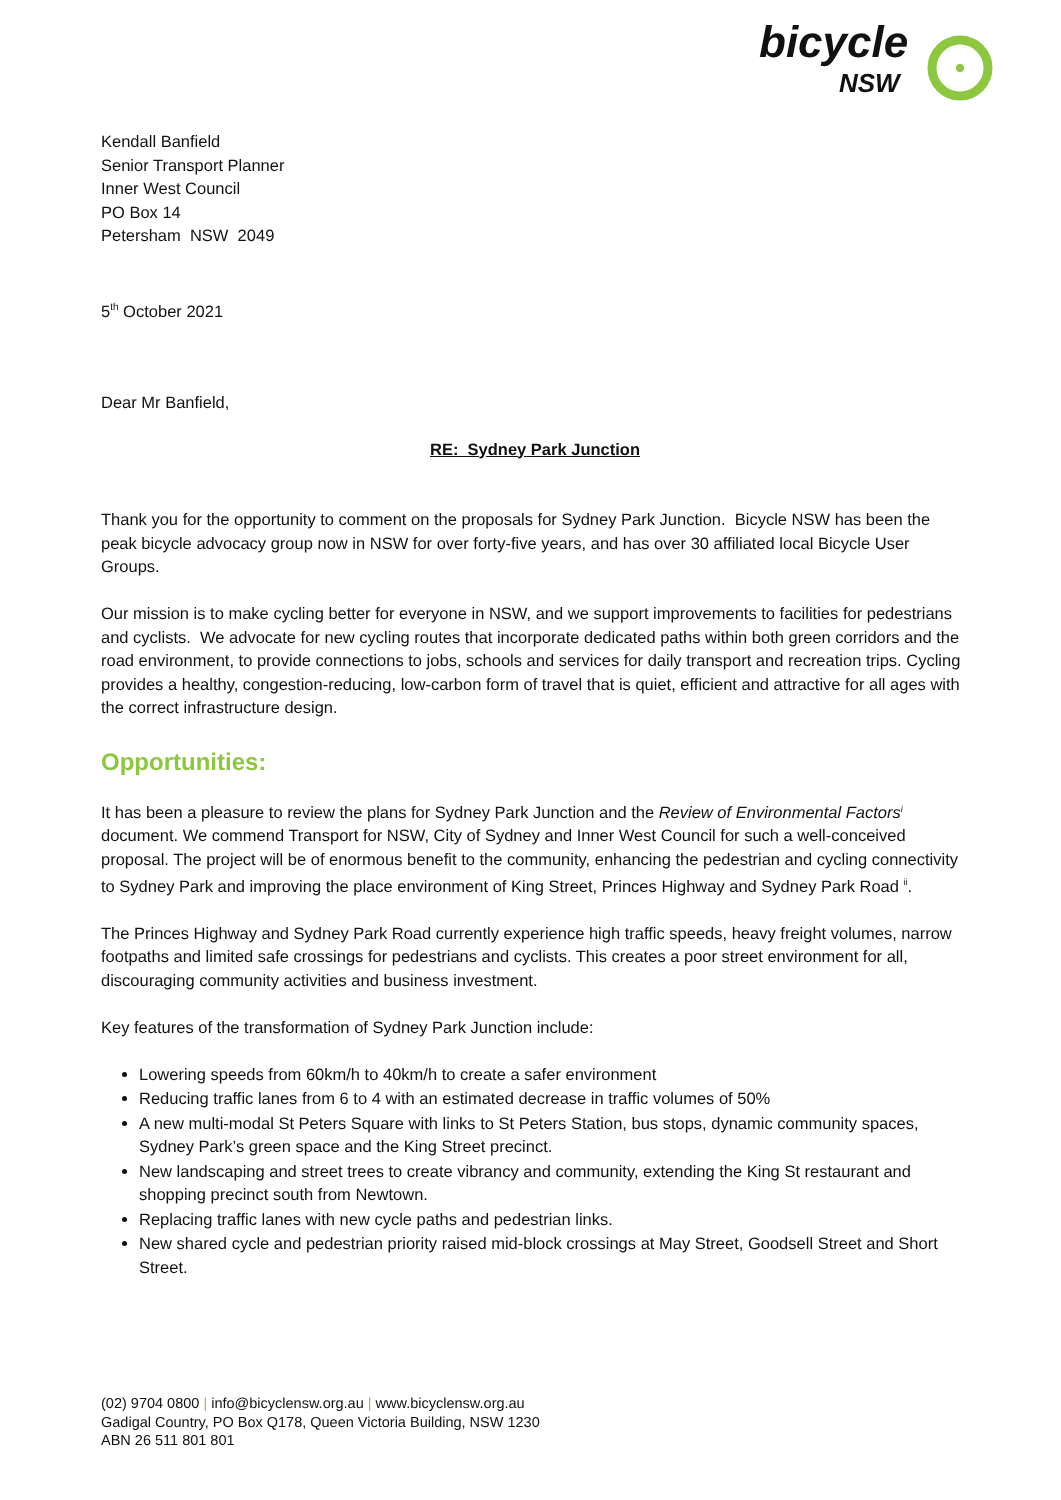bicycle
NSW
Kendall Banfield
Senior Transport Planner
Inner West Council
PO Box 14
Petersham NSW 2049
5<sup>th</sup> October 2021
Dear Mr Banfield,
RE: Sydney Park Junction
Thank you for the opportunity to comment on the proposals for Sydney Park Junction. Bicycle NSW has been the peak bicycle advocacy group now in NSW for over forty-five years, and has over 30 affiliated local Bicycle User Groups.
Our mission is to make cycling better for everyone in NSW, and we support improvements to facilities for pedestrians and cyclists. We advocate for new cycling routes that incorporate dedicated paths within both green corridors and the road environment, to provide connections to jobs, schools and services for daily transport and recreation trips. Cycling provides a healthy, congestion-reducing, low-carbon form of travel that is quiet, efficient and attractive for all ages with the correct infrastructure design.
Opportunities:
It has been a pleasure to review the plans for Sydney Park Junction and the Review of Environmental Factors<sup>i</sup> document. We commend Transport for NSW, City of Sydney and Inner West Council for such a well-conceived proposal. The project will be of enormous benefit to the community, enhancing the pedestrian and cycling connectivity to Sydney Park and improving the place environment of King Street, Princes Highway and Sydney Park Road <sup>ii</sup>.
The Princes Highway and Sydney Park Road currently experience high traffic speeds, heavy freight volumes, narrow footpaths and limited safe crossings for pedestrians and cyclists. This creates a poor street environment for all, discouraging community activities and business investment.
Key features of the transformation of Sydney Park Junction include:
Lowering speeds from 60km/h to 40km/h to create a safer environment
Reducing traffic lanes from 6 to 4 with an estimated decrease in traffic volumes of 50%
A new multi-modal St Peters Square with links to St Peters Station, bus stops, dynamic community spaces, Sydney Park’s green space and the King Street precinct.
New landscaping and street trees to create vibrancy and community, extending the King St restaurant and shopping precinct south from Newtown.
Replacing traffic lanes with new cycle paths and pedestrian links.
New shared cycle and pedestrian priority raised mid-block crossings at May Street, Goodsell Street and Short Street.
(02) 9704 0800 | info@bicyclensw.org.au | www.bicyclensw.org.au
Gadigal Country, PO Box Q178, Queen Victoria Building, NSW 1230
ABN 26 511 801 801